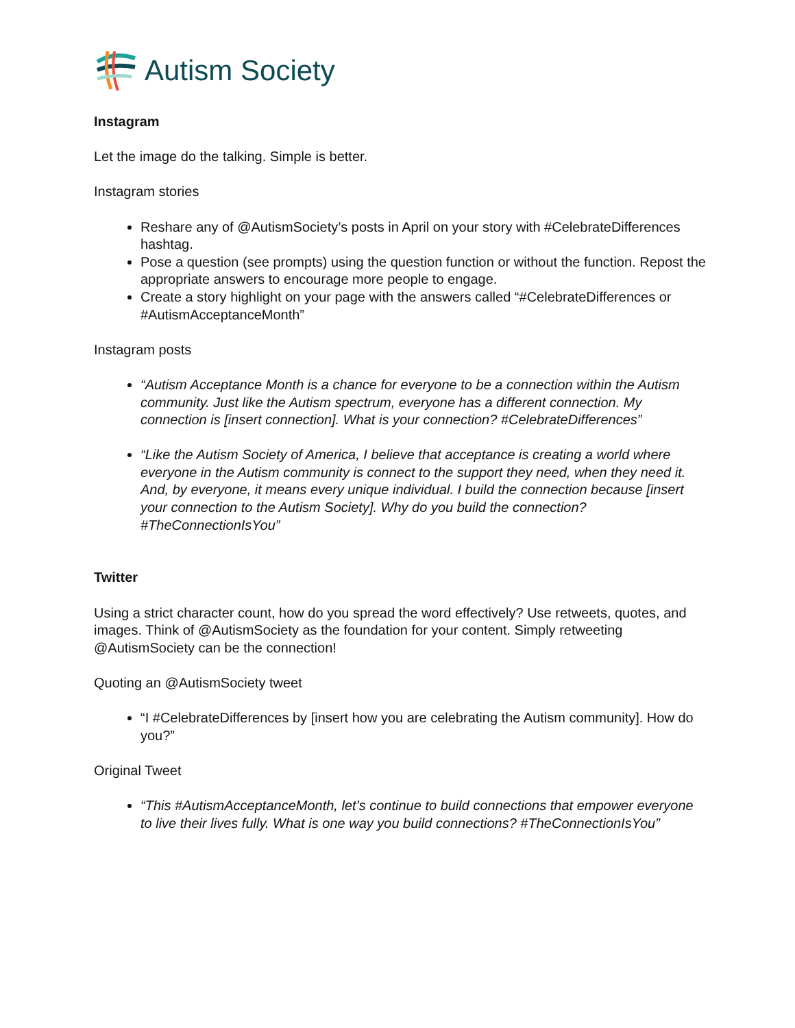Autism Society
Instagram
Let the image do the talking. Simple is better.
Instagram stories
Reshare any of @AutismSociety’s posts in April on your story with #CelebrateDifferences hashtag.
Pose a question (see prompts) using the question function or without the function. Repost the appropriate answers to encourage more people to engage.
Create a story highlight on your page with the answers called “#CelebrateDifferences or #AutismAcceptanceMonth”
Instagram posts
“Autism Acceptance Month is a chance for everyone to be a connection within the Autism community. Just like the Autism spectrum, everyone has a different connection. My connection is [insert connection]. What is your connection? #CelebrateDifferences”
“Like the Autism Society of America, I believe that acceptance is creating a world where everyone in the Autism community is connect to the support they need, when they need it. And, by everyone, it means every unique individual. I build the connection because [insert your connection to the Autism Society]. Why do you build the connection? #TheConnectionIsYou”
Twitter
Using a strict character count, how do you spread the word effectively? Use retweets, quotes, and images. Think of @AutismSociety as the foundation for your content. Simply retweeting @AutismSociety can be the connection!
Quoting an @AutismSociety tweet
“I #CelebrateDifferences by [insert how you are celebrating the Autism community]. How do you?”
Original Tweet
“This #AutismAcceptanceMonth, let’s continue to build connections that empower everyone to live their lives fully. What is one way you build connections? #TheConnectionIsYou”